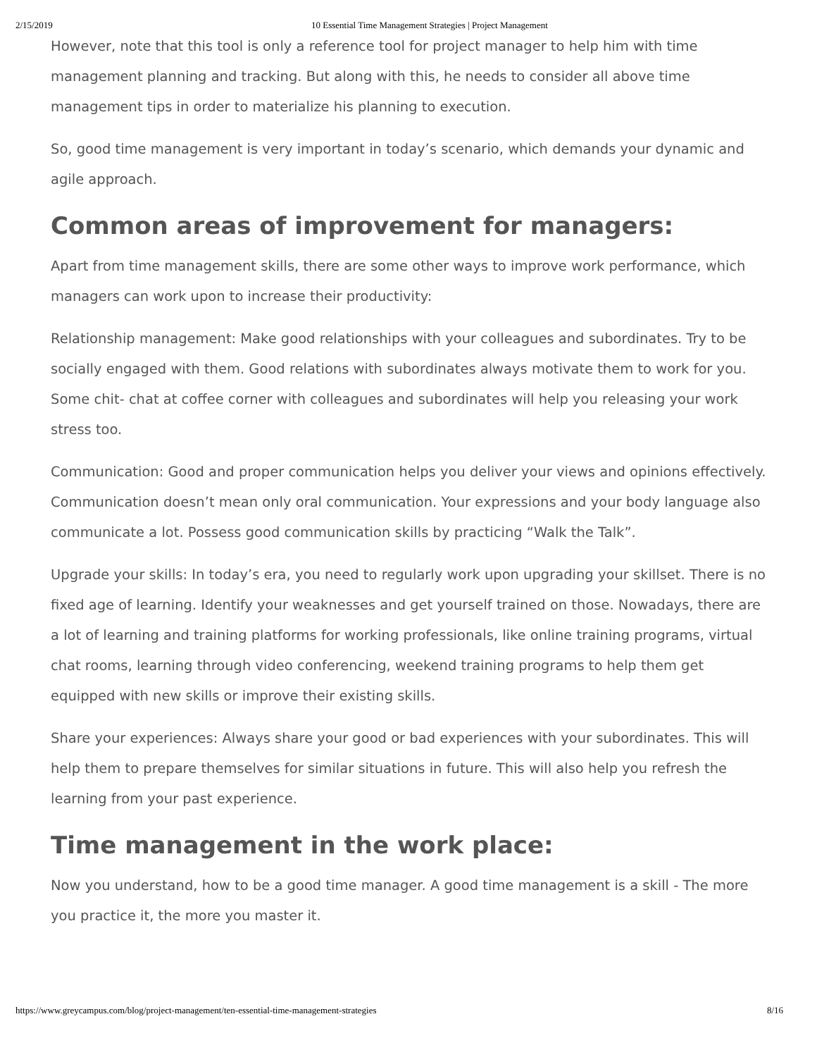2/15/2019 10 Essential Time Management Strategies | Project Management
However, note that this tool is only a reference tool for project manager to help him with time management planning and tracking. But along with this, he needs to consider all above time management tips in order to materialize his planning to execution.
So, good time management is very important in today’s scenario, which demands your dynamic and agile approach.
Common areas of improvement for managers:
Apart from time management skills, there are some other ways to improve work performance, which managers can work upon to increase their productivity:
Relationship management: Make good relationships with your colleagues and subordinates. Try to be socially engaged with them. Good relations with subordinates always motivate them to work for you. Some chit- chat at coffee corner with colleagues and subordinates will help you releasing your work stress too.
Communication: Good and proper communication helps you deliver your views and opinions effectively. Communication doesn’t mean only oral communication. Your expressions and your body language also communicate a lot. Possess good communication skills by practicing “Walk the Talk”.
Upgrade your skills: In today’s era, you need to regularly work upon upgrading your skillset. There is no fixed age of learning. Identify your weaknesses and get yourself trained on those. Nowadays, there are a lot of learning and training platforms for working professionals, like online training programs, virtual chat rooms, learning through video conferencing, weekend training programs to help them get equipped with new skills or improve their existing skills.
Share your experiences: Always share your good or bad experiences with your subordinates. This will help them to prepare themselves for similar situations in future. This will also help you refresh the learning from your past experience.
Time management in the work place:
Now you understand, how to be a good time manager. A good time management is a skill - The more you practice it, the more you master it.
https://www.greycampus.com/blog/project-management/ten-essential-time-management-strategies 8/16